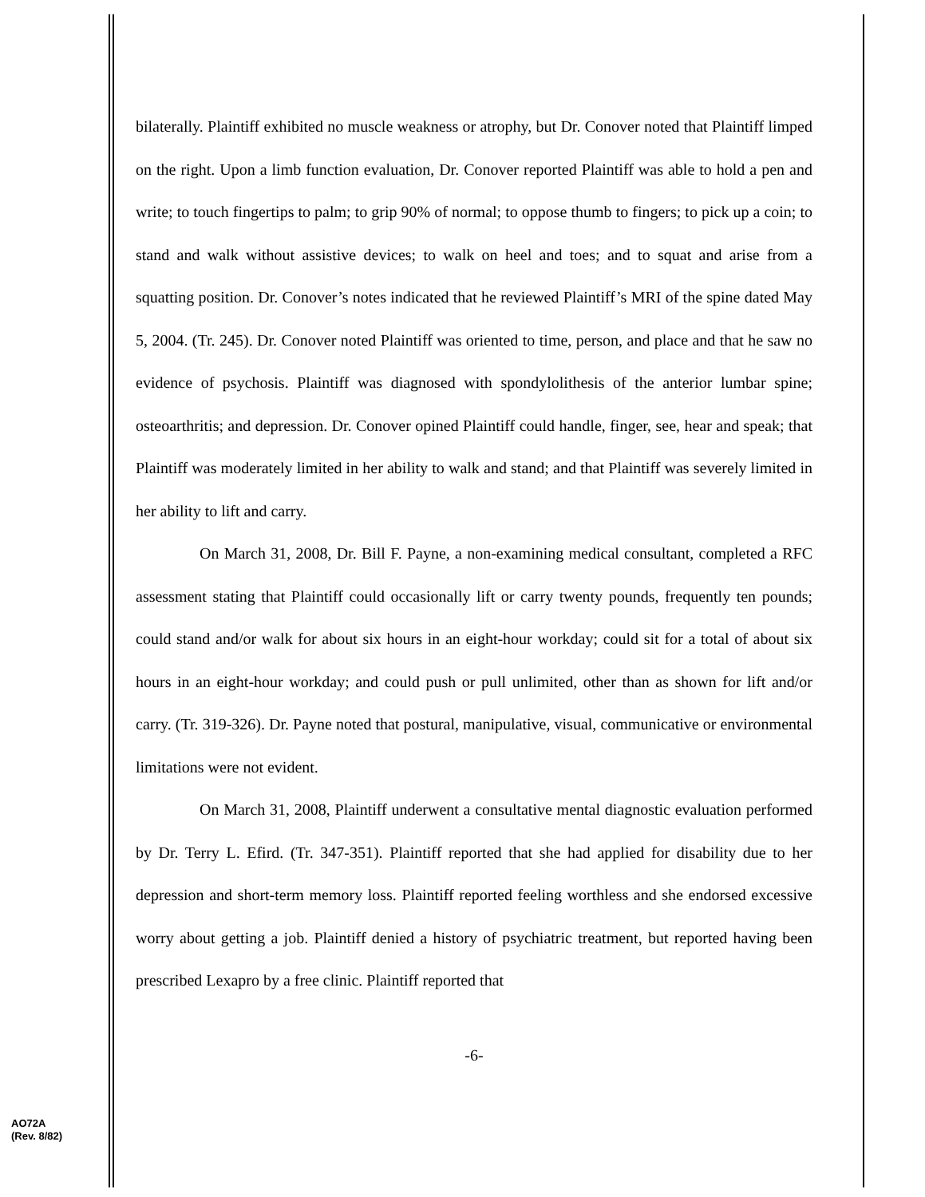bilaterally. Plaintiff exhibited no muscle weakness or atrophy, but Dr. Conover noted that Plaintiff limped on the right. Upon a limb function evaluation, Dr. Conover reported Plaintiff was able to hold a pen and write; to touch fingertips to palm; to grip 90% of normal; to oppose thumb to fingers; to pick up a coin; to stand and walk without assistive devices; to walk on heel and toes; and to squat and arise from a squatting position. Dr. Conover’s notes indicated that he reviewed Plaintiff’s MRI of the spine dated May 5, 2004. (Tr. 245). Dr. Conover noted Plaintiff was oriented to time, person, and place and that he saw no evidence of psychosis. Plaintiff was diagnosed with spondylolithesis of the anterior lumbar spine; osteoarthritis; and depression. Dr. Conover opined Plaintiff could handle, finger, see, hear and speak; that Plaintiff was moderately limited in her ability to walk and stand; and that Plaintiff was severely limited in her ability to lift and carry.
On March 31, 2008, Dr. Bill F. Payne, a non-examining medical consultant, completed a RFC assessment stating that Plaintiff could occasionally lift or carry twenty pounds, frequently ten pounds; could stand and/or walk for about six hours in an eight-hour workday; could sit for a total of about six hours in an eight-hour workday; and could push or pull unlimited, other than as shown for lift and/or carry. (Tr. 319-326). Dr. Payne noted that postural, manipulative, visual, communicative or environmental limitations were not evident.
On March 31, 2008, Plaintiff underwent a consultative mental diagnostic evaluation performed by Dr. Terry L. Efird. (Tr. 347-351). Plaintiff reported that she had applied for disability due to her depression and short-term memory loss. Plaintiff reported feeling worthless and she endorsed excessive worry about getting a job. Plaintiff denied a history of psychiatric treatment, but reported having been prescribed Lexapro by a free clinic. Plaintiff reported that
-6-
AO72A
(Rev. 8/82)